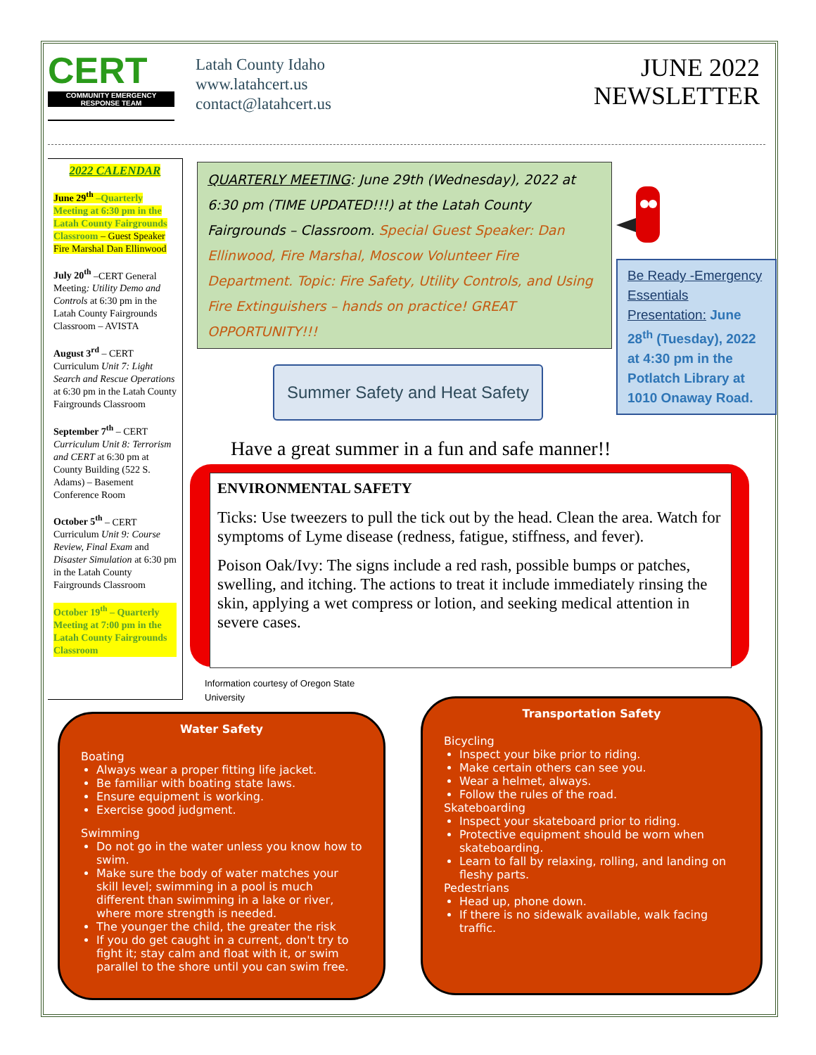CERT
COMMUNITY EMERGENCY
RESPONSE TEAM
Latah County Idaho
www.latahcert.us
contact@latahcert.us
JUNE 2022
NEWSLETTER
2022 CALENDAR
June 29<sup>th</sup> –Quarterly Meeting at 6:30 pm in the Latah County Fairgrounds Classroom – Guest Speaker Fire Marshal Dan Ellinwood
July 20<sup>th</sup> –CERT General Meeting: Utility Demo and Controls at 6:30 pm in the Latah County Fairgrounds Classroom – AVISTA
August 3<sup>rd</sup> – CERT Curriculum Unit 7: Light Search and Rescue Operations at 6:30 pm in the Latah County Fairgrounds Classroom
September 7<sup>th</sup> – CERT Curriculum Unit 8: Terrorism and CERT at 6:30 pm at County Building (522 S. Adams) – Basement Conference Room
October 5<sup>th</sup> – CERT Curriculum Unit 9: Course Review, Final Exam and Disaster Simulation at 6:30 pm in the Latah County Fairgrounds Classroom
October 19<sup>th</sup> – Quarterly Meeting at 7:00 pm in the Latah County Fairgrounds Classroom
QUARTERLY MEETING: June 29th (Wednesday), 2022 at 6:30 pm (TIME UPDATED!!!) at the Latah County Fairgrounds – Classroom. Special Guest Speaker: Dan Ellinwood, Fire Marshal, Moscow Volunteer Fire Department. Topic: Fire Safety, Utility Controls, and Using Fire Extinguishers – hands on practice! GREAT OPPORTUNITY!!!
Be Ready -Emergency Essentials Presentation: June 28<sup>th</sup> (Tuesday), 2022 at 4:30 pm in the Potlatch Library at 1010 Onaway Road.
Summer Safety and Heat Safety
Have a great summer in a fun and safe manner!!
ENVIRONMENTAL SAFETY
Ticks: Use tweezers to pull the tick out by the head. Clean the area. Watch for symptoms of Lyme disease (redness, fatigue, stiffness, and fever).
Poison Oak/Ivy: The signs include a red rash, possible bumps or patches, swelling, and itching. The actions to treat it include immediately rinsing the skin, applying a wet compress or lotion, and seeking medical attention in severe cases.
Information courtesy of Oregon State University
Water Safety
Boating
Always wear a proper fitting life jacket.
Be familiar with boating state laws.
Ensure equipment is working.
Exercise good judgment.
Swimming
Do not go in the water unless you know how to swim.
Make sure the body of water matches your skill level; swimming in a pool is much different than swimming in a lake or river, where more strength is needed.
The younger the child, the greater the risk
If you do get caught in a current, don't try to fight it; stay calm and float with it, or swim parallel to the shore until you can swim free.
Transportation Safety
Bicycling
Inspect your bike prior to riding.
Make certain others can see you.
Wear a helmet, always.
Follow the rules of the road.
Skateboarding
Inspect your skateboard prior to riding.
Protective equipment should be worn when skateboarding.
Learn to fall by relaxing, rolling, and landing on fleshy parts.
Pedestrians
Head up, phone down.
If there is no sidewalk available, walk facing traffic.